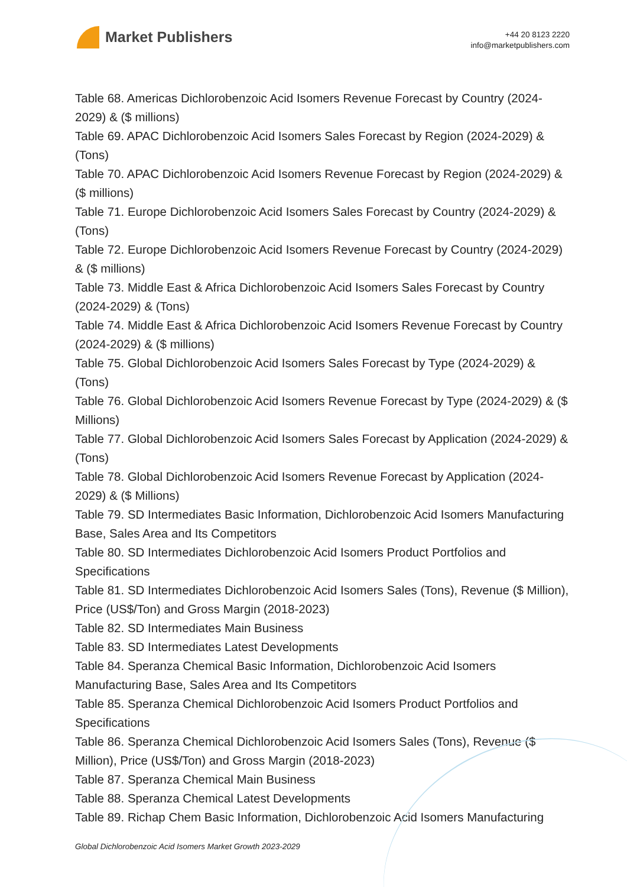Market Publishers
+44 20 8123 2220
info@marketpublishers.com
Table 68. Americas Dichlorobenzoic Acid Isomers Revenue Forecast by Country (2024-2029) & ($ millions)
Table 69. APAC Dichlorobenzoic Acid Isomers Sales Forecast by Region (2024-2029) & (Tons)
Table 70. APAC Dichlorobenzoic Acid Isomers Revenue Forecast by Region (2024-2029) & ($ millions)
Table 71. Europe Dichlorobenzoic Acid Isomers Sales Forecast by Country (2024-2029) & (Tons)
Table 72. Europe Dichlorobenzoic Acid Isomers Revenue Forecast by Country (2024-2029) & ($ millions)
Table 73. Middle East & Africa Dichlorobenzoic Acid Isomers Sales Forecast by Country (2024-2029) & (Tons)
Table 74. Middle East & Africa Dichlorobenzoic Acid Isomers Revenue Forecast by Country (2024-2029) & ($ millions)
Table 75. Global Dichlorobenzoic Acid Isomers Sales Forecast by Type (2024-2029) & (Tons)
Table 76. Global Dichlorobenzoic Acid Isomers Revenue Forecast by Type (2024-2029) & ($ Millions)
Table 77. Global Dichlorobenzoic Acid Isomers Sales Forecast by Application (2024-2029) & (Tons)
Table 78. Global Dichlorobenzoic Acid Isomers Revenue Forecast by Application (2024-2029) & ($ Millions)
Table 79. SD Intermediates Basic Information, Dichlorobenzoic Acid Isomers Manufacturing Base, Sales Area and Its Competitors
Table 80. SD Intermediates Dichlorobenzoic Acid Isomers Product Portfolios and Specifications
Table 81. SD Intermediates Dichlorobenzoic Acid Isomers Sales (Tons), Revenue ($ Million), Price (US$/Ton) and Gross Margin (2018-2023)
Table 82. SD Intermediates Main Business
Table 83. SD Intermediates Latest Developments
Table 84. Speranza Chemical Basic Information, Dichlorobenzoic Acid Isomers Manufacturing Base, Sales Area and Its Competitors
Table 85. Speranza Chemical Dichlorobenzoic Acid Isomers Product Portfolios and Specifications
Table 86. Speranza Chemical Dichlorobenzoic Acid Isomers Sales (Tons), Revenue ($ Million), Price (US$/Ton) and Gross Margin (2018-2023)
Table 87. Speranza Chemical Main Business
Table 88. Speranza Chemical Latest Developments
Table 89. Richap Chem Basic Information, Dichlorobenzoic Acid Isomers Manufacturing
Global Dichlorobenzoic Acid Isomers Market Growth 2023-2029